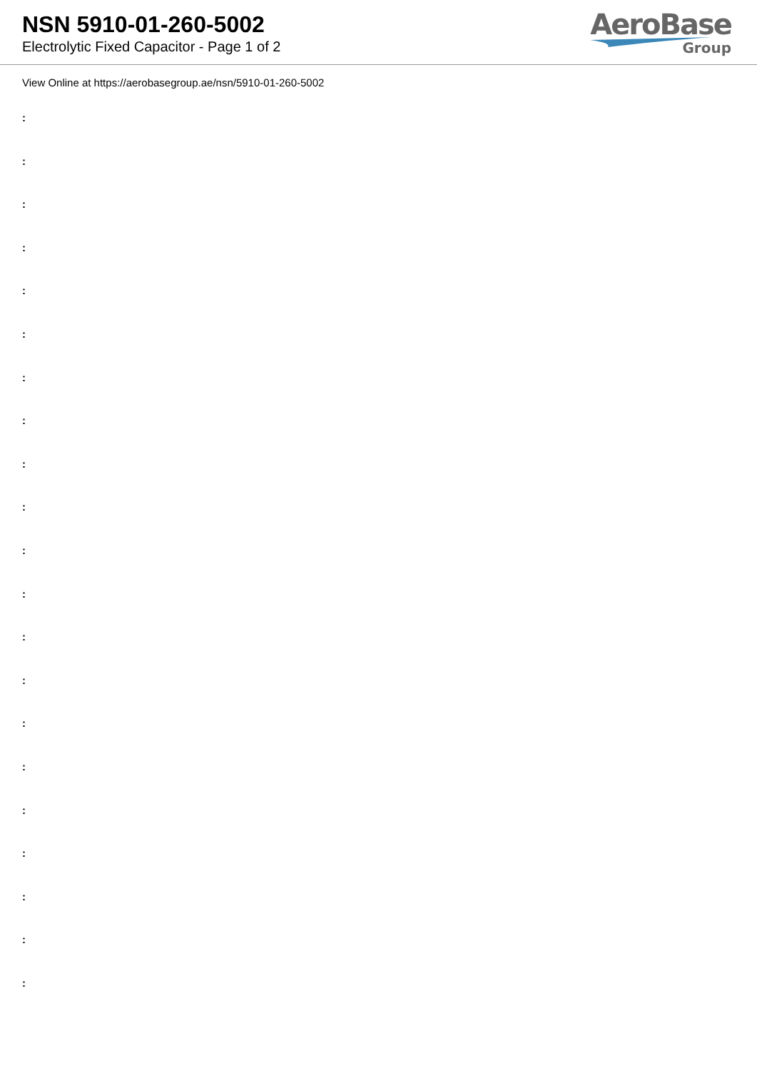NSN 5910-01-260-5002
Electrolytic Fixed Capacitor - Page 1 of 2
AeroBase
Group
View Online at https://aerobasegroup.ae/nsn/5910-01-260-5002
:
:
:
:
:
:
:
:
:
:
:
:
:
:
:
:
:
:
:
:
: